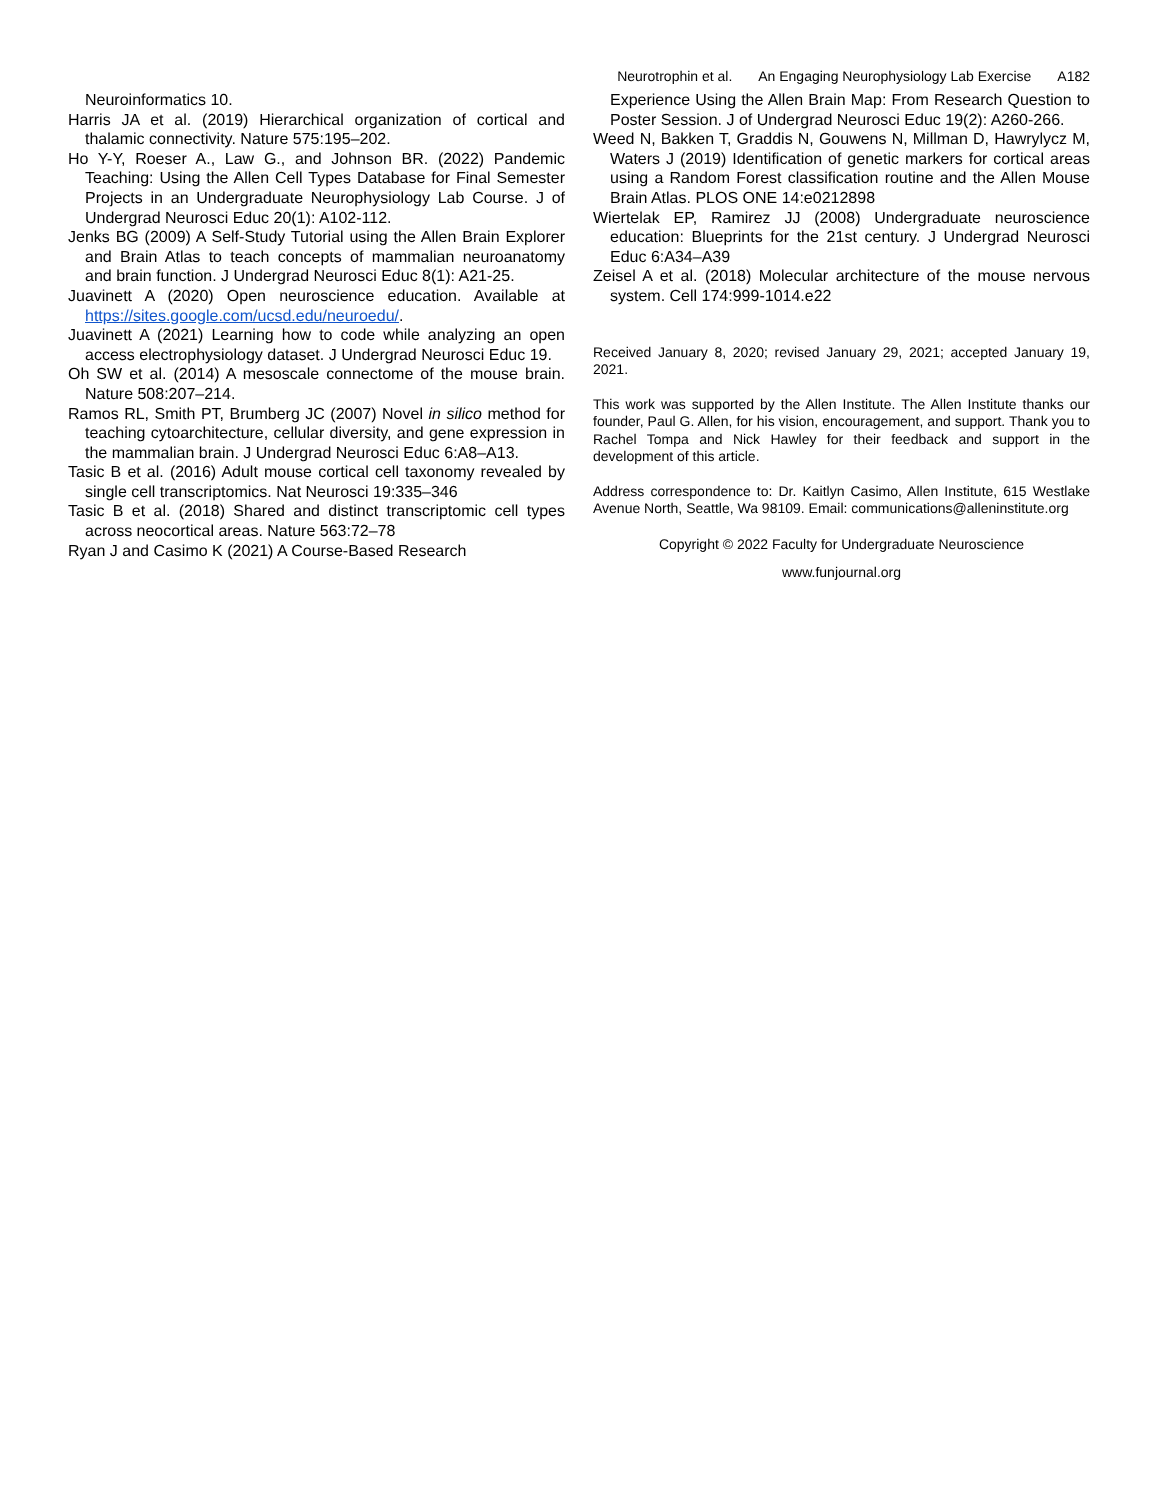Neurotrophin et al. An Engaging Neurophysiology Lab Exercise A182
Neuroinformatics 10.
Harris JA et al. (2019) Hierarchical organization of cortical and thalamic connectivity. Nature 575:195–202.
Ho Y-Y, Roeser A., Law G., and Johnson BR. (2022) Pandemic Teaching: Using the Allen Cell Types Database for Final Semester Projects in an Undergraduate Neurophysiology Lab Course. J of Undergrad Neurosci Educ 20(1): A102-112.
Jenks BG (2009) A Self-Study Tutorial using the Allen Brain Explorer and Brain Atlas to teach concepts of mammalian neuroanatomy and brain function. J Undergrad Neurosci Educ 8(1): A21-25.
Juavinett A (2020) Open neuroscience education. Available at https://sites.google.com/ucsd.edu/neuroedu/.
Juavinett A (2021) Learning how to code while analyzing an open access electrophysiology dataset. J Undergrad Neurosci Educ 19.
Oh SW et al. (2014) A mesoscale connectome of the mouse brain. Nature 508:207–214.
Ramos RL, Smith PT, Brumberg JC (2007) Novel in silico method for teaching cytoarchitecture, cellular diversity, and gene expression in the mammalian brain. J Undergrad Neurosci Educ 6:A8–A13.
Tasic B et al. (2016) Adult mouse cortical cell taxonomy revealed by single cell transcriptomics. Nat Neurosci 19:335–346
Tasic B et al. (2018) Shared and distinct transcriptomic cell types across neocortical areas. Nature 563:72–78
Ryan J and Casimo K (2021) A Course-Based Research
Experience Using the Allen Brain Map: From Research Question to Poster Session. J of Undergrad Neurosci Educ 19(2): A260-266.
Weed N, Bakken T, Graddis N, Gouwens N, Millman D, Hawrylycz M, Waters J (2019) Identification of genetic markers for cortical areas using a Random Forest classification routine and the Allen Mouse Brain Atlas. PLOS ONE 14:e0212898
Wiertelak EP, Ramirez JJ (2008) Undergraduate neuroscience education: Blueprints for the 21st century. J Undergrad Neurosci Educ 6:A34–A39
Zeisel A et al. (2018) Molecular architecture of the mouse nervous system. Cell 174:999-1014.e22
Received January 8, 2020; revised January 29, 2021; accepted January 19, 2021.
This work was supported by the Allen Institute. The Allen Institute thanks our founder, Paul G. Allen, for his vision, encouragement, and support. Thank you to Rachel Tompa and Nick Hawley for their feedback and support in the development of this article.
Address correspondence to: Dr. Kaitlyn Casimo, Allen Institute, 615 Westlake Avenue North, Seattle, Wa 98109. Email: communications@alleninstitute.org
Copyright © 2022 Faculty for Undergraduate Neuroscience
www.funjournal.org